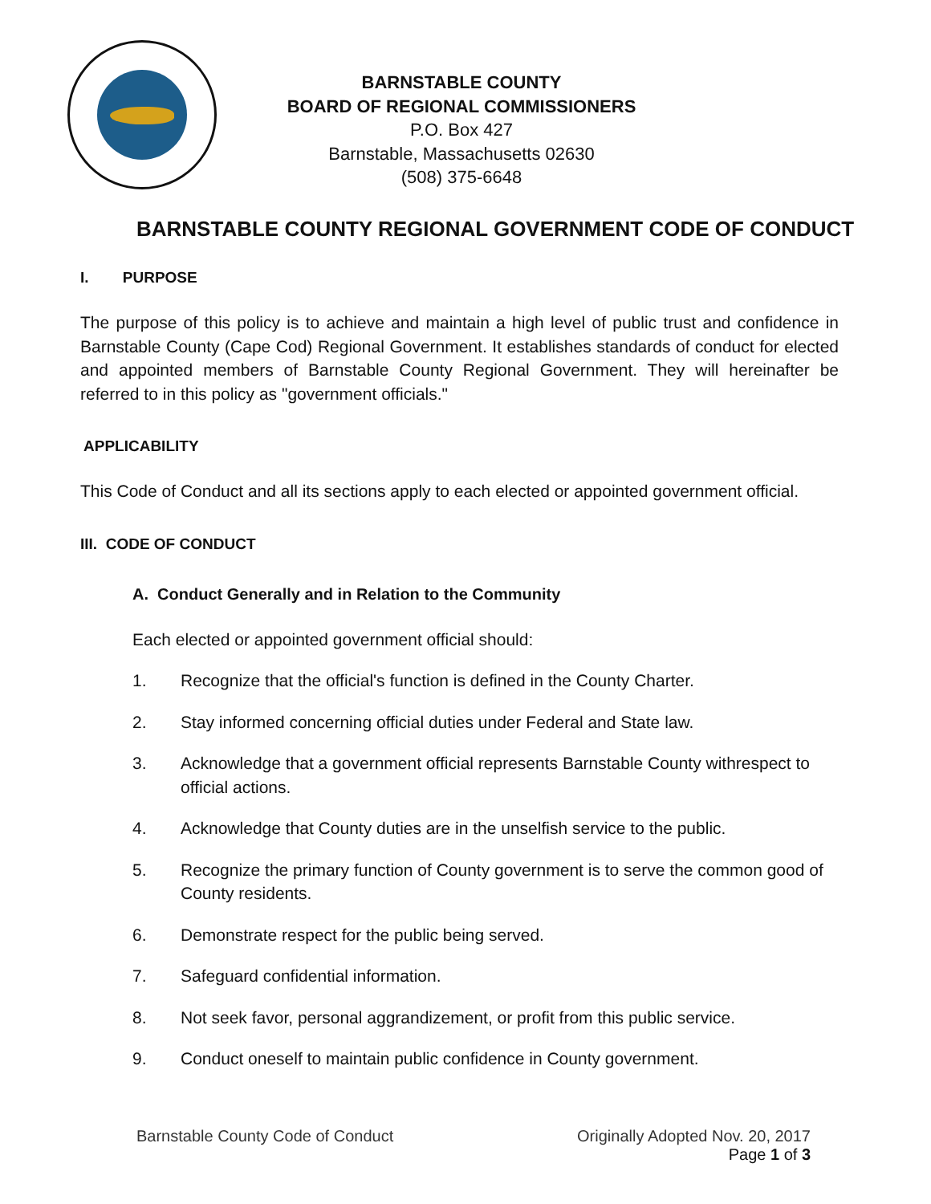BARNSTABLE COUNTY
BOARD OF REGIONAL COMMISSIONERS
P.O. Box 427
Barnstable, Massachusetts 02630
(508) 375-6648
BARNSTABLE COUNTY REGIONAL GOVERNMENT CODE OF CONDUCT
I. PURPOSE
The purpose of this policy is to achieve and maintain a high level of public trust and confidence in Barnstable County (Cape Cod) Regional Government. It establishes standards of conduct for elected and appointed members of Barnstable County Regional Government. They will hereinafter be referred to in this policy as "government officials."
APPLICABILITY
This Code of Conduct and all its sections apply to each elected or appointed government official.
III. CODE OF CONDUCT
A. Conduct Generally and in Relation to the Community
Each elected or appointed government official should:
1. Recognize that the official's function is defined in the County Charter.
2. Stay informed concerning official duties under Federal and State law.
3. Acknowledge that a government official represents Barnstable County withrespect to official actions.
4. Acknowledge that County duties are in the unselfish service to the public.
5. Recognize the primary function of County government is to serve the common good of County residents.
6. Demonstrate respect for the public being served.
7. Safeguard confidential information.
8. Not seek favor, personal aggrandizement, or profit from this public service.
9. Conduct oneself to maintain public confidence in County government.
Barnstable County Code of Conduct Originally Adopted Nov. 20, 2017
Page 1 of 3